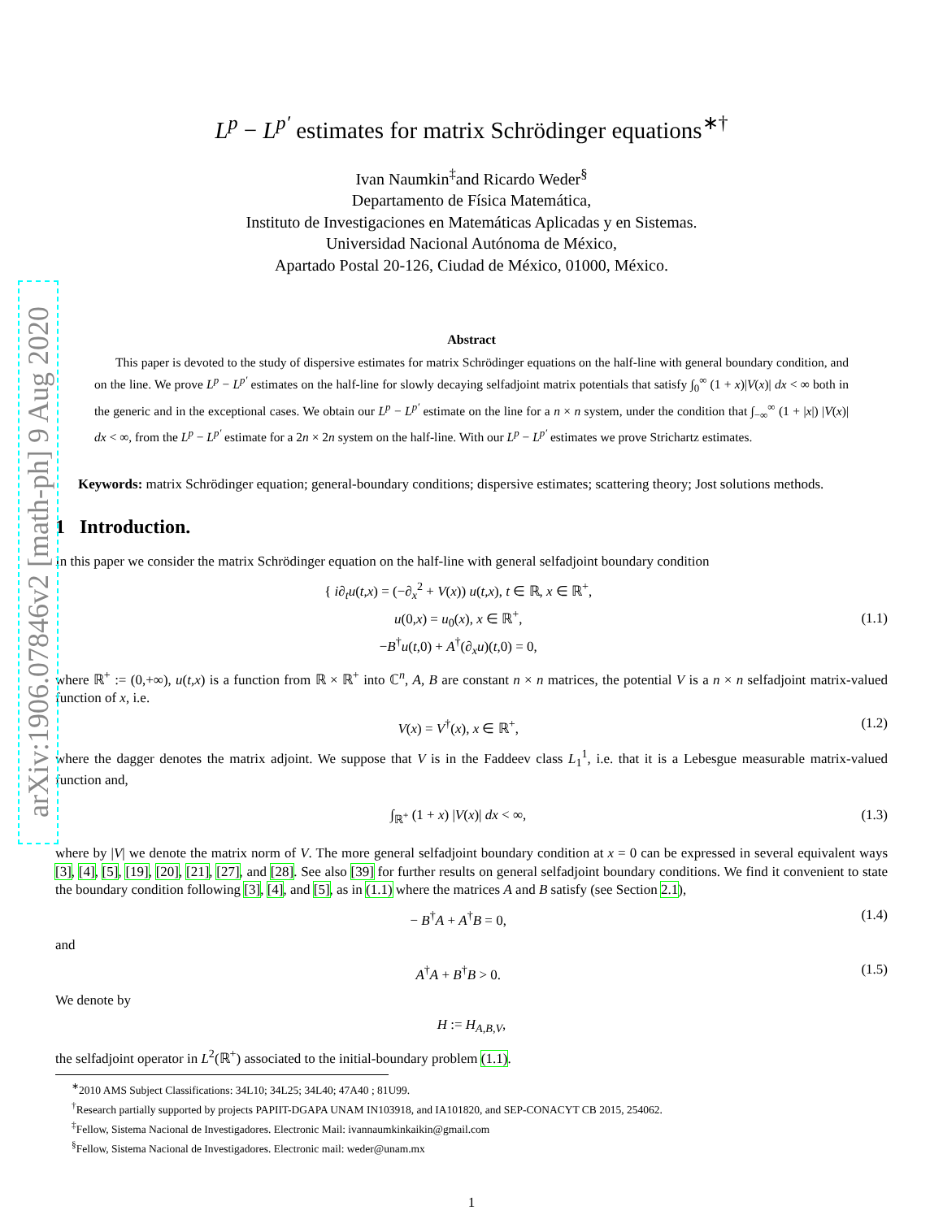arXiv:1906.07846v2 [math-ph] 9 Aug 2020
L<sup>p</sup> − L<sup>p′</sup> estimates for matrix Schrödinger equations<sup>∗†</sup>
Ivan Naumkin<sup>‡</sup>and Ricardo Weder<sup>§</sup>
Departamento de Física Matemática,
Instituto de Investigaciones en Matemáticas Aplicadas y en Sistemas.
Universidad Nacional Autónoma de México,
Apartado Postal 20-126, Ciudad de México, 01000, México.
Abstract
This paper is devoted to the study of dispersive estimates for matrix Schrödinger equations on the half-line with general boundary condition, and on the line. We prove L<sup>p</sup> − L<sup>p′</sup> estimates on the half-line for slowly decaying selfadjoint matrix potentials that satisfy ∫<sub>0</sub><sup>∞</sup> (1 + x)|V(x)| dx < ∞ both in the generic and in the exceptional cases. We obtain our L<sup>p</sup> − L<sup>p′</sup> estimate on the line for a n × n system, under the condition that ∫<sub>−∞</sub><sup>∞</sup> (1 + |x|) |V(x)| dx < ∞, from the L<sup>p</sup> − L<sup>p′</sup> estimate for a 2n × 2n system on the half-line. With our L<sup>p</sup> − L<sup>p′</sup> estimates we prove Strichartz estimates.
Keywords: matrix Schrödinger equation; general-boundary conditions; dispersive estimates; scattering theory; Jost solutions methods.
1 Introduction.
In this paper we consider the matrix Schrödinger equation on the half-line with general selfadjoint boundary condition
{ i∂<sub>t</sub>u(t,x) = (−∂<sub>x</sub><sup>2</sup> + V(x)) u(t,x), t ∈ ℝ, x ∈ ℝ<sup>+</sup>,
u(0,x) = u<sub>0</sub>(x), x ∈ ℝ<sup>+</sup>,
−B<sup>†</sup>u(t,0) + A<sup>†</sup>(∂<sub>x</sub>u)(t,0) = 0, (1.1)
where ℝ<sup>+</sup> := (0,+∞), u(t,x) is a function from ℝ × ℝ<sup>+</sup> into ℂ<sup>n</sup>, A, B are constant n × n matrices, the potential V is a n × n selfadjoint matrix-valued function of x, i.e.
V(x) = V<sup>†</sup>(x), x ∈ ℝ<sup>+</sup>, (1.2)
where the dagger denotes the matrix adjoint. We suppose that V is in the Faddeev class L<sub>1</sub><sup>1</sup>, i.e. that it is a Lebesgue measurable matrix-valued function and,
∫<sub>ℝ<sup>+</sup></sub> (1 + x) |V(x)| dx < ∞, (1.3)
where by |V| we denote the matrix norm of V. The more general selfadjoint boundary condition at x = 0 can be expressed in several equivalent ways [3], [4], [5], [19], [20], [21], [27], and [28]. See also [39] for further results on general selfadjoint boundary conditions. We find it convenient to state the boundary condition following [3], [4], and [5], as in (1.1) where the matrices A and B satisfy (see Section 2.1),
− B<sup>†</sup>A + A<sup>†</sup>B = 0, (1.4)
and
A<sup>†</sup>A + B<sup>†</sup>B > 0. (1.5)
We denote by
H := H<sub>A,B,V</sub>,
the selfadjoint operator in L<sup>2</sup>(ℝ<sup>+</sup>) associated to the initial-boundary problem (1.1).
<sup>∗</sup>2010 AMS Subject Classifications: 34L10; 34L25; 34L40; 47A40 ; 81U99.
<sup>†</sup> Research partially supported by projects PAPIIT-DGAPA UNAM IN103918, and IA101820, and SEP-CONACYT CB 2015, 254062.
<sup>‡</sup> Fellow, Sistema Nacional de Investigadores. Electronic Mail: ivannaumkinkaikin@gmail.com
<sup>§</sup> Fellow, Sistema Nacional de Investigadores. Electronic mail: weder@unam.mx
1